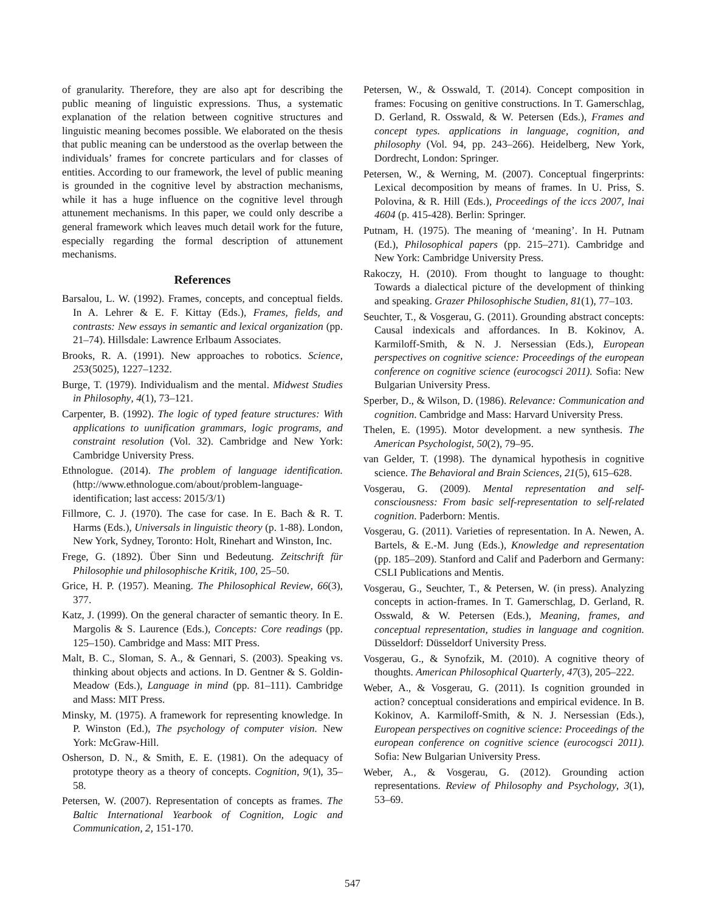of granularity. Therefore, they are also apt for describing the public meaning of linguistic expressions. Thus, a systematic explanation of the relation between cognitive structures and linguistic meaning becomes possible. We elaborated on the thesis that public meaning can be understood as the overlap between the individuals’ frames for concrete particulars and for classes of entities. According to our framework, the level of public meaning is grounded in the cognitive level by abstraction mechanisms, while it has a huge influence on the cognitive level through attunement mechanisms. In this paper, we could only describe a general framework which leaves much detail work for the future, especially regarding the formal description of attunement mechanisms.
References
Barsalou, L. W. (1992). Frames, concepts, and conceptual fields. In A. Lehrer & E. F. Kittay (Eds.), Frames, fields, and contrasts: New essays in semantic and lexical organization (pp. 21–74). Hillsdale: Lawrence Erlbaum Associates.
Brooks, R. A. (1991). New approaches to robotics. Science, 253(5025), 1227–1232.
Burge, T. (1979). Individualism and the mental. Midwest Studies in Philosophy, 4(1), 73–121.
Carpenter, B. (1992). The logic of typed feature structures: With applications to uunification grammars, logic programs, and constraint resolution (Vol. 32). Cambridge and New York: Cambridge University Press.
Ethnologue. (2014). The problem of language identification. (http://www.ethnologue.com/about/problem-language-identification; last access: 2015/3/1)
Fillmore, C. J. (1970). The case for case. In E. Bach & R. T. Harms (Eds.), Universals in linguistic theory (p. 1-88). London, New York, Sydney, Toronto: Holt, Rinehart and Winston, Inc.
Frege, G. (1892). Über Sinn und Bedeutung. Zeitschrift für Philosophie und philosophische Kritik, 100, 25–50.
Grice, H. P. (1957). Meaning. The Philosophical Review, 66(3), 377.
Katz, J. (1999). On the general character of semantic theory. In E. Margolis & S. Laurence (Eds.), Concepts: Core readings (pp. 125–150). Cambridge and Mass: MIT Press.
Malt, B. C., Sloman, S. A., & Gennari, S. (2003). Speaking vs. thinking about objects and actions. In D. Gentner & S. Goldin-Meadow (Eds.), Language in mind (pp. 81–111). Cambridge and Mass: MIT Press.
Minsky, M. (1975). A framework for representing knowledge. In P. Winston (Ed.), The psychology of computer vision. New York: McGraw-Hill.
Osherson, D. N., & Smith, E. E. (1981). On the adequacy of prototype theory as a theory of concepts. Cognition, 9(1), 35–58.
Petersen, W. (2007). Representation of concepts as frames. The Baltic International Yearbook of Cognition, Logic and Communication, 2, 151-170.
Petersen, W., & Osswald, T. (2014). Concept composition in frames: Focusing on genitive constructions. In T. Gamerschlag, D. Gerland, R. Osswald, & W. Petersen (Eds.), Frames and concept types. applications in language, cognition, and philosophy (Vol. 94, pp. 243–266). Heidelberg, New York, Dordrecht, London: Springer.
Petersen, W., & Werning, M. (2007). Conceptual fingerprints: Lexical decomposition by means of frames. In U. Priss, S. Polovina, & R. Hill (Eds.), Proceedings of the iccs 2007, lnai 4604 (p. 415-428). Berlin: Springer.
Putnam, H. (1975). The meaning of ‘meaning’. In H. Putnam (Ed.), Philosophical papers (pp. 215–271). Cambridge and New York: Cambridge University Press.
Rakoczy, H. (2010). From thought to language to thought: Towards a dialectical picture of the development of thinking and speaking. Grazer Philosophische Studien, 81(1), 77–103.
Seuchter, T., & Vosgerau, G. (2011). Grounding abstract concepts: Causal indexicals and affordances. In B. Kokinov, A. Karmiloff-Smith, & N. J. Nersessian (Eds.), European perspectives on cognitive science: Proceedings of the european conference on cognitive science (eurocogsci 2011). Sofia: New Bulgarian University Press.
Sperber, D., & Wilson, D. (1986). Relevance: Communication and cognition. Cambridge and Mass: Harvard University Press.
Thelen, E. (1995). Motor development. a new synthesis. The American Psychologist, 50(2), 79–95.
van Gelder, T. (1998). The dynamical hypothesis in cognitive science. The Behavioral and Brain Sciences, 21(5), 615–628.
Vosgerau, G. (2009). Mental representation and self-consciousness: From basic self-representation to self-related cognition. Paderborn: Mentis.
Vosgerau, G. (2011). Varieties of representation. In A. Newen, A. Bartels, & E.-M. Jung (Eds.), Knowledge and representation (pp. 185–209). Stanford and Calif and Paderborn and Germany: CSLI Publications and Mentis.
Vosgerau, G., Seuchter, T., & Petersen, W. (in press). Analyzing concepts in action-frames. In T. Gamerschlag, D. Gerland, R. Osswald, & W. Petersen (Eds.), Meaning, frames, and conceptual representation, studies in language and cognition. Düsseldorf: Düsseldorf University Press.
Vosgerau, G., & Synofzik, M. (2010). A cognitive theory of thoughts. American Philosophical Quarterly, 47(3), 205–222.
Weber, A., & Vosgerau, G. (2011). Is cognition grounded in action? conceptual considerations and empirical evidence. In B. Kokinov, A. Karmiloff-Smith, & N. J. Nersessian (Eds.), European perspectives on cognitive science: Proceedings of the european conference on cognitive science (eurocogsci 2011). Sofia: New Bulgarian University Press.
Weber, A., & Vosgerau, G. (2012). Grounding action representations. Review of Philosophy and Psychology, 3(1), 53–69.
547